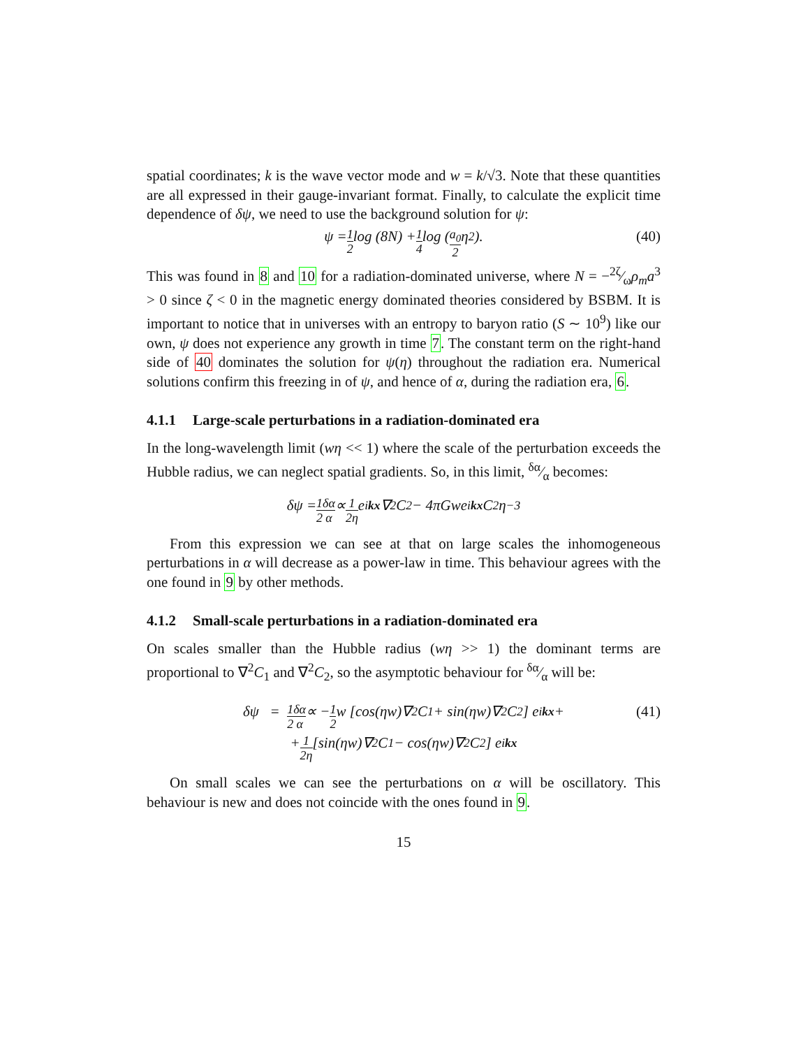spatial coordinates; k is the wave vector mode and w = k/√3. Note that these quantities are all expressed in their gauge-invariant format. Finally, to calculate the explicit time dependence of δψ, we need to use the background solution for ψ:
ψ = 1 2 log (8N) + 1 4 log (a<sub>0</sub> 2 η<sup>2</sup>). (40)
This was found in 8 and 10 for a radiation-dominated universe, where N = −2ζ⁄ωρ<sub>m</sub>a<sup>3</sup> > 0 since ζ < 0 in the magnetic energy dominated theories considered by BSBM. It is important to notice that in universes with an entropy to baryon ratio (S ∼ 10<sup>9</sup>) like our own, ψ does not experience any growth in time 7. The constant term on the right-hand side of 40 dominates the solution for ψ(η) throughout the radiation era. Numerical solutions confirm this freezing in of ψ, and hence of α, during the radiation era, 6.
4.1.1 Large-scale perturbations in a radiation-dominated era
In the long-wavelength limit (wη << 1) where the scale of the perturbation exceeds the Hubble radius, we can neglect spatial gradients. So, in this limit, δα⁄α becomes:
δψ = 1 2 δα α ∝ 1 2η e<sup>ikx</sup> ∇<sup>2</sup>C<sub>2</sub> − 4πGwe<sup>ikx</sup> C<sub>2</sub>η<sup>−3</sup>
From this expression we can see at that on large scales the inhomogeneous perturbations in α will decrease as a power-law in time. This behaviour agrees with the one found in 9 by other methods.
4.1.2 Small-scale perturbations in a radiation-dominated era
On scales smaller than the Hubble radius (wη >> 1) the dominant terms are proportional to ∇<sup>2</sup>C<sub>1</sub> and ∇<sup>2</sup>C<sub>2</sub>, so the asymptotic behaviour for δα⁄α will be:
δψ = 1 2 δα α ∝ − 1 2 w [cos(ηw)∇<sup>2</sup>C<sub>1</sub> + sin(ηw)∇<sup>2</sup>C<sub>2</sub>] e<sup>ikx</sup> + (41)
+ 1 2η [sin(ηw)∇<sup>2</sup>C<sub>1</sub> − cos(ηw)∇<sup>2</sup>C<sub>2</sub>] e<sup>ikx</sup>
On small scales we can see the perturbations on α will be oscillatory. This behaviour is new and does not coincide with the ones found in 9.
15